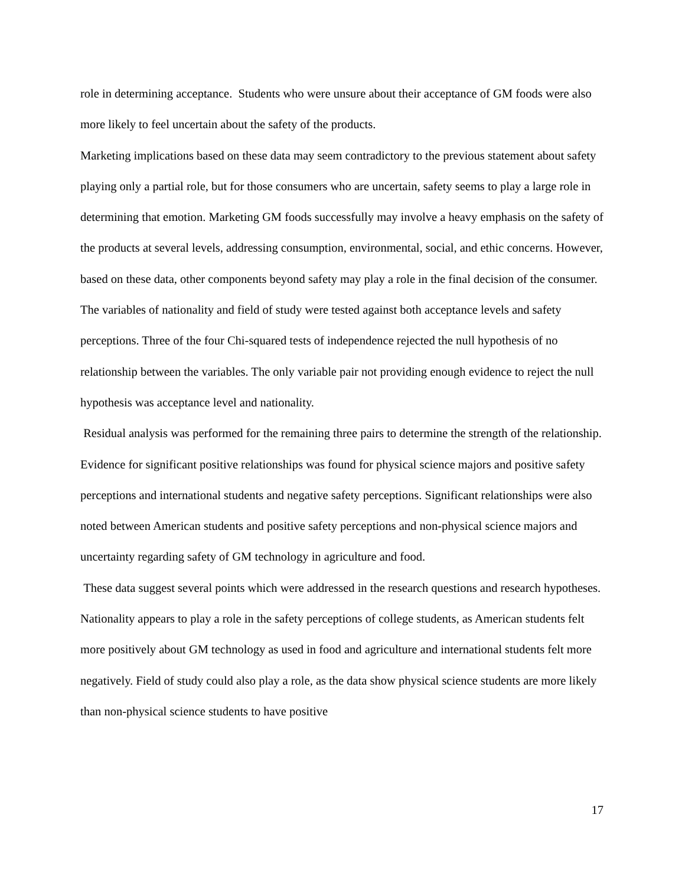role in determining acceptance. Students who were unsure about their acceptance of GM foods were also more likely to feel uncertain about the safety of the products.
Marketing implications based on these data may seem contradictory to the previous statement about safety playing only a partial role, but for those consumers who are uncertain, safety seems to play a large role in determining that emotion. Marketing GM foods successfully may involve a heavy emphasis on the safety of the products at several levels, addressing consumption, environmental, social, and ethic concerns. However, based on these data, other components beyond safety may play a role in the final decision of the consumer.
The variables of nationality and field of study were tested against both acceptance levels and safety perceptions. Three of the four Chi-squared tests of independence rejected the null hypothesis of no relationship between the variables. The only variable pair not providing enough evidence to reject the null hypothesis was acceptance level and nationality.
Residual analysis was performed for the remaining three pairs to determine the strength of the relationship. Evidence for significant positive relationships was found for physical science majors and positive safety perceptions and international students and negative safety perceptions. Significant relationships were also noted between American students and positive safety perceptions and non-physical science majors and uncertainty regarding safety of GM technology in agriculture and food.
These data suggest several points which were addressed in the research questions and research hypotheses. Nationality appears to play a role in the safety perceptions of college students, as American students felt more positively about GM technology as used in food and agriculture and international students felt more negatively. Field of study could also play a role, as the data show physical science students are more likely than non-physical science students to have positive
17